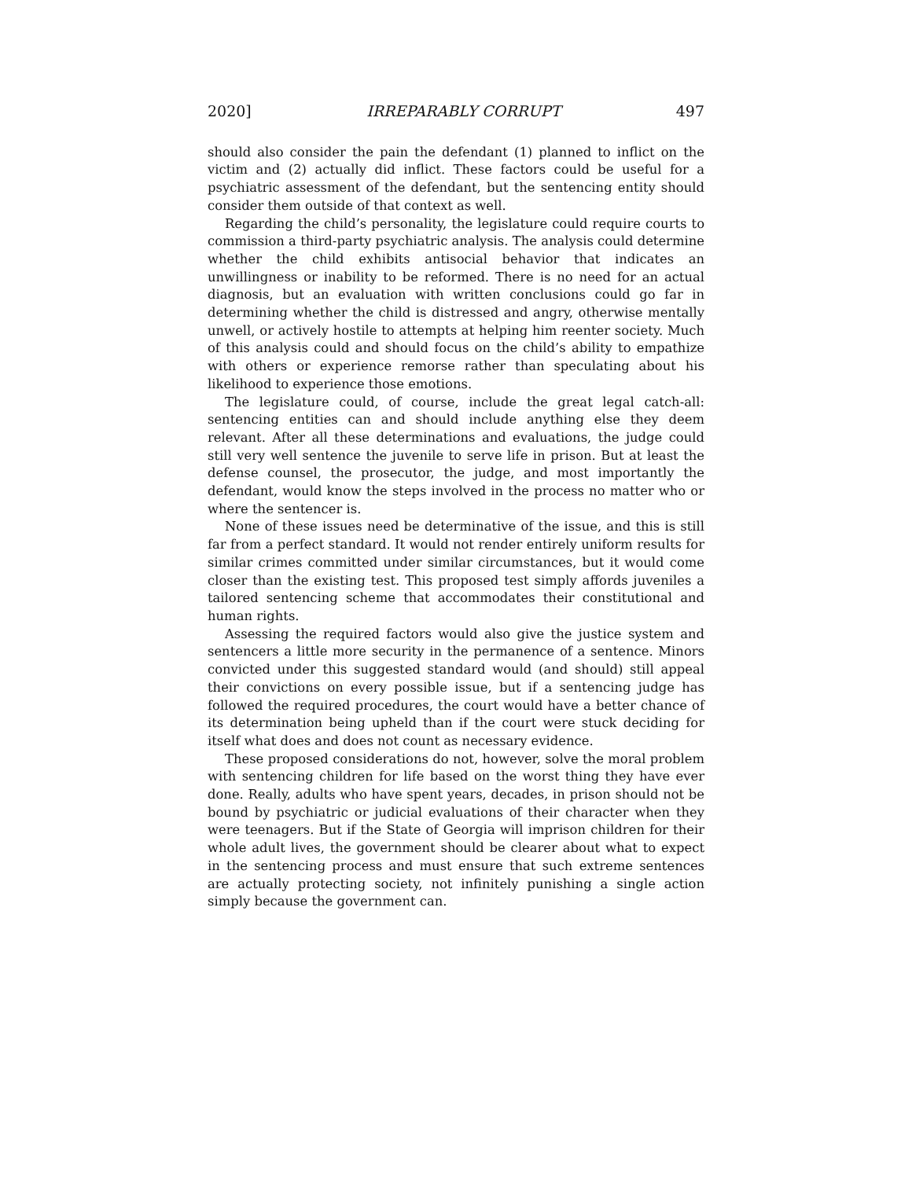2020] IRREPARABLY CORRUPT 497
should also consider the pain the defendant (1) planned to inflict on the victim and (2) actually did inflict. These factors could be useful for a psychiatric assessment of the defendant, but the sentencing entity should consider them outside of that context as well.
Regarding the child’s personality, the legislature could require courts to commission a third-party psychiatric analysis. The analysis could determine whether the child exhibits antisocial behavior that indicates an unwillingness or inability to be reformed. There is no need for an actual diagnosis, but an evaluation with written conclusions could go far in determining whether the child is distressed and angry, otherwise mentally unwell, or actively hostile to attempts at helping him reenter society. Much of this analysis could and should focus on the child’s ability to empathize with others or experience remorse rather than speculating about his likelihood to experience those emotions.
The legislature could, of course, include the great legal catch-all: sentencing entities can and should include anything else they deem relevant. After all these determinations and evaluations, the judge could still very well sentence the juvenile to serve life in prison. But at least the defense counsel, the prosecutor, the judge, and most importantly the defendant, would know the steps involved in the process no matter who or where the sentencer is.
None of these issues need be determinative of the issue, and this is still far from a perfect standard. It would not render entirely uniform results for similar crimes committed under similar circumstances, but it would come closer than the existing test. This proposed test simply affords juveniles a tailored sentencing scheme that accommodates their constitutional and human rights.
Assessing the required factors would also give the justice system and sentencers a little more security in the permanence of a sentence. Minors convicted under this suggested standard would (and should) still appeal their convictions on every possible issue, but if a sentencing judge has followed the required procedures, the court would have a better chance of its determination being upheld than if the court were stuck deciding for itself what does and does not count as necessary evidence.
These proposed considerations do not, however, solve the moral problem with sentencing children for life based on the worst thing they have ever done. Really, adults who have spent years, decades, in prison should not be bound by psychiatric or judicial evaluations of their character when they were teenagers. But if the State of Georgia will imprison children for their whole adult lives, the government should be clearer about what to expect in the sentencing process and must ensure that such extreme sentences are actually protecting society, not infinitely punishing a single action simply because the government can.